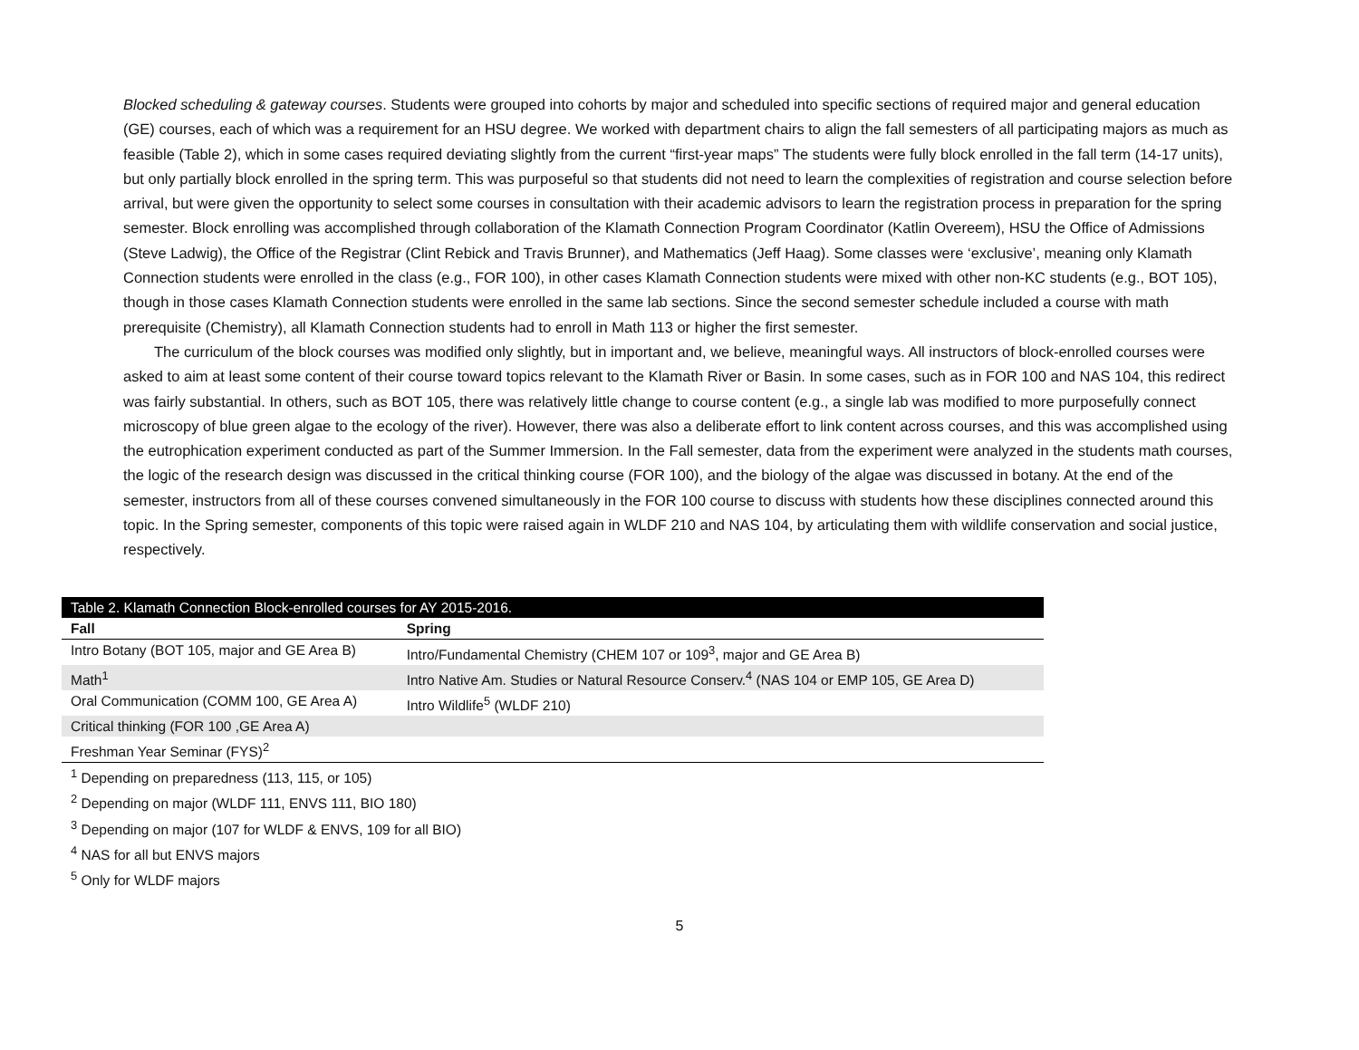Blocked scheduling & gateway courses. Students were grouped into cohorts by major and scheduled into specific sections of required major and general education (GE) courses, each of which was a requirement for an HSU degree. We worked with department chairs to align the fall semesters of all participating majors as much as feasible (Table 2), which in some cases required deviating slightly from the current “first-year maps” The students were fully block enrolled in the fall term (14-17 units), but only partially block enrolled in the spring term. This was purposeful so that students did not need to learn the complexities of registration and course selection before arrival, but were given the opportunity to select some courses in consultation with their academic advisors to learn the registration process in preparation for the spring semester. Block enrolling was accomplished through collaboration of the Klamath Connection Program Coordinator (Katlin Overeem), HSU the Office of Admissions (Steve Ladwig), the Office of the Registrar (Clint Rebick and Travis Brunner), and Mathematics (Jeff Haag). Some classes were ‘exclusive’, meaning only Klamath Connection students were enrolled in the class (e.g., FOR 100), in other cases Klamath Connection students were mixed with other non-KC students (e.g., BOT 105), though in those cases Klamath Connection students were enrolled in the same lab sections. Since the second semester schedule included a course with math prerequisite (Chemistry), all Klamath Connection students had to enroll in Math 113 or higher the first semester.
The curriculum of the block courses was modified only slightly, but in important and, we believe, meaningful ways. All instructors of block-enrolled courses were asked to aim at least some content of their course toward topics relevant to the Klamath River or Basin. In some cases, such as in FOR 100 and NAS 104, this redirect was fairly substantial. In others, such as BOT 105, there was relatively little change to course content (e.g., a single lab was modified to more purposefully connect microscopy of blue green algae to the ecology of the river). However, there was also a deliberate effort to link content across courses, and this was accomplished using the eutrophication experiment conducted as part of the Summer Immersion. In the Fall semester, data from the experiment were analyzed in the students math courses, the logic of the research design was discussed in the critical thinking course (FOR 100), and the biology of the algae was discussed in botany. At the end of the semester, instructors from all of these courses convened simultaneously in the FOR 100 course to discuss with students how these disciplines connected around this topic. In the Spring semester, components of this topic were raised again in WLDF 210 and NAS 104, by articulating them with wildlife conservation and social justice, respectively.
| Table 2. Klamath Connection Block-enrolled courses for AY 2015-2016. | |
| --- | --- |
| Fall | Spring |
| Intro Botany (BOT 105, major and GE Area B) | Intro/Fundamental Chemistry (CHEM 107 or 109<sup>3</sup>, major and GE Area B) |
| Math<sup>1</sup> | Intro Native Am. Studies or Natural Resource Conserv.<sup>4</sup> (NAS 104 or EMP 105, GE Area D) |
| Oral Communication (COMM 100, GE Area A) | Intro Wildlife<sup>5</sup> (WLDF 210) |
| Critical thinking (FOR 100 ,GE Area A) | |
| Freshman Year Seminar (FYS)<sup>2</sup> | |
<sup>1</sup> Depending on preparedness (113, 115, or 105)
<sup>2</sup> Depending on major (WLDF 111, ENVS 111, BIO 180)
<sup>3</sup> Depending on major (107 for WLDF & ENVS, 109 for all BIO)
<sup>4</sup> NAS for all but ENVS majors
<sup>5</sup> Only for WLDF majors
5